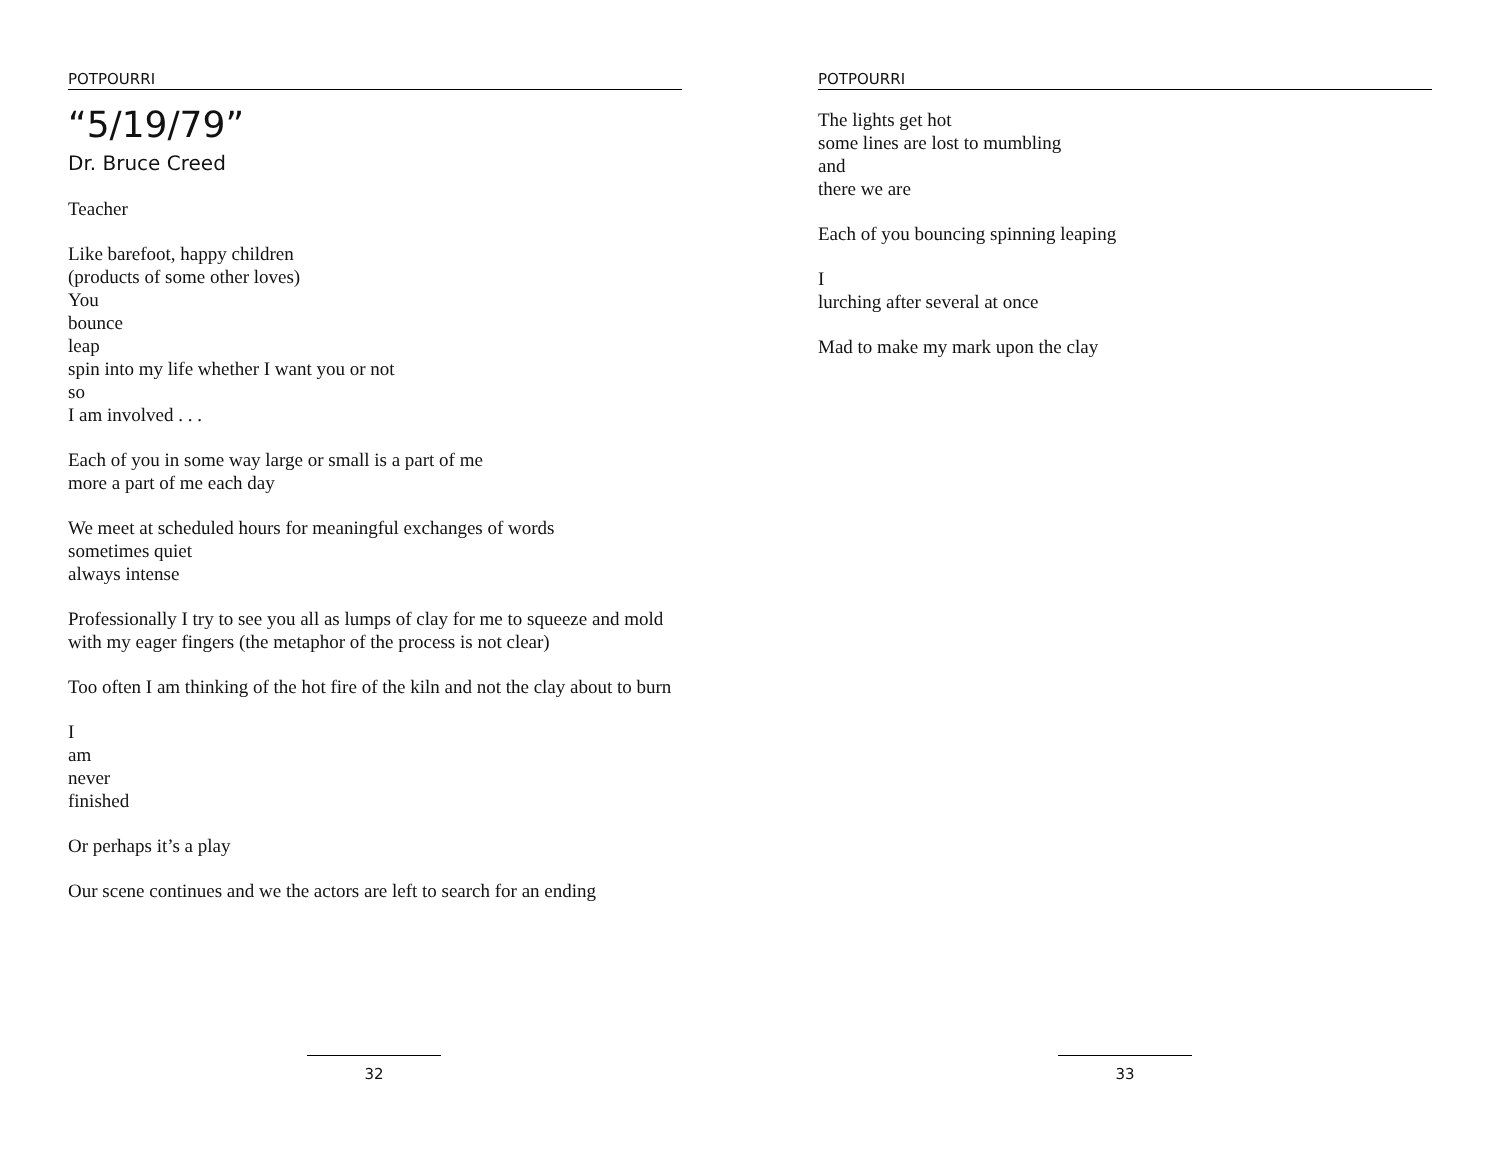POTPOURRI
“5/19/79”
Dr. Bruce Creed
Teacher
Like barefoot, happy children
(products of some other loves)
You
bounce
leap
spin into my life whether I want you or not
so
I am involved . . .
Each of you in some way large or small is a part of me
more a part of me each day
We meet at scheduled hours for meaningful exchanges of words
sometimes quiet
always intense
Professionally I try to see you all as lumps of clay for me to squeeze and mold with my eager fingers (the metaphor of the process is not clear)
Too often I am thinking of the hot fire of the kiln and not the clay about to burn
I
am
never
finished
Or perhaps it’s a play
Our scene continues and we the actors are left to search for an ending
32
POTPOURRI
The lights get hot
some lines are lost to mumbling
and
there we are
Each of you bouncing spinning leaping
I
lurching after several at once
Mad to make my mark upon the clay
33